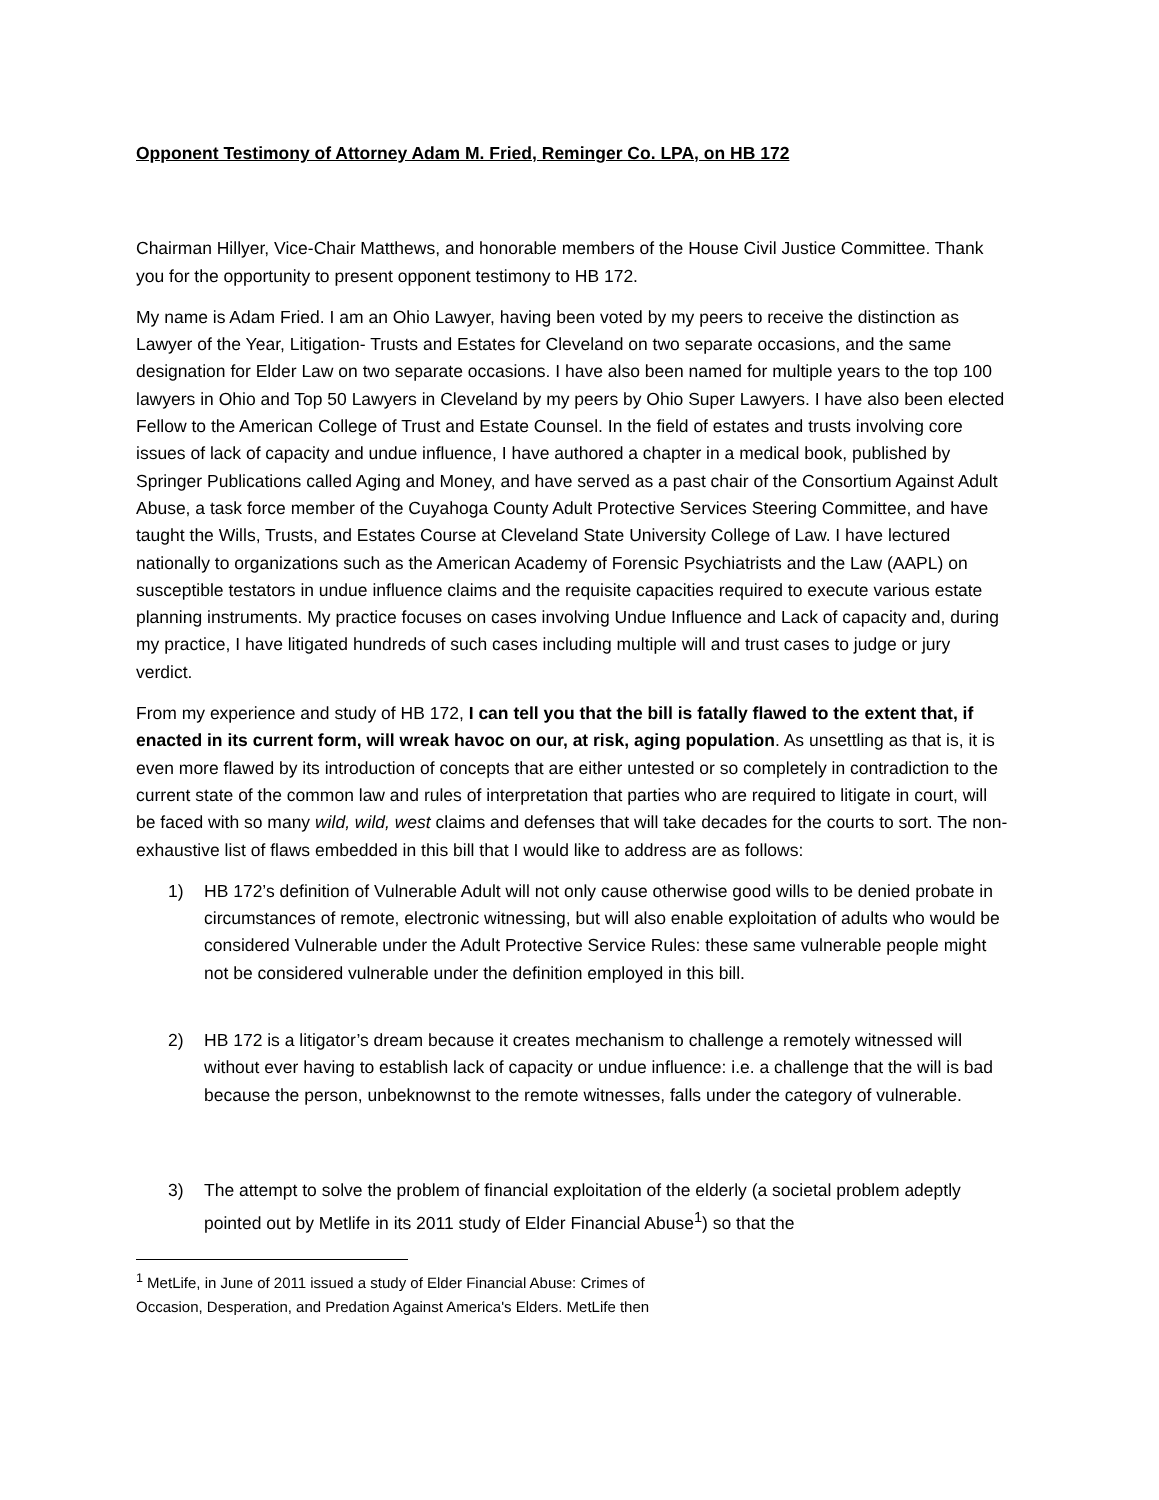Opponent Testimony of Attorney Adam M. Fried, Reminger Co. LPA, on HB 172
Chairman Hillyer, Vice-Chair Matthews, and honorable members of the House Civil Justice Committee. Thank you for the opportunity to present opponent testimony to HB 172.
My name is Adam Fried. I am an Ohio Lawyer, having been voted by my peers to receive the distinction as Lawyer of the Year, Litigation- Trusts and Estates for Cleveland on two separate occasions, and the same designation for Elder Law on two separate occasions. I have also been named for multiple years to the top 100 lawyers in Ohio and Top 50 Lawyers in Cleveland by my peers by Ohio Super Lawyers. I have also been elected Fellow to the American College of Trust and Estate Counsel. In the field of estates and trusts involving core issues of lack of capacity and undue influence, I have authored a chapter in a medical book, published by Springer Publications called Aging and Money, and have served as a past chair of the Consortium Against Adult Abuse, a task force member of the Cuyahoga County Adult Protective Services Steering Committee, and have taught the Wills, Trusts, and Estates Course at Cleveland State University College of Law. I have lectured nationally to organizations such as the American Academy of Forensic Psychiatrists and the Law (AAPL) on susceptible testators in undue influence claims and the requisite capacities required to execute various estate planning instruments. My practice focuses on cases involving Undue Influence and Lack of capacity and, during my practice, I have litigated hundreds of such cases including multiple will and trust cases to judge or jury verdict.
From my experience and study of HB 172, I can tell you that the bill is fatally flawed to the extent that, if enacted in its current form, will wreak havoc on our, at risk, aging population. As unsettling as that is, it is even more flawed by its introduction of concepts that are either untested or so completely in contradiction to the current state of the common law and rules of interpretation that parties who are required to litigate in court, will be faced with so many wild, wild, west claims and defenses that will take decades for the courts to sort. The non-exhaustive list of flaws embedded in this bill that I would like to address are as follows:
1) HB 172’s definition of Vulnerable Adult will not only cause otherwise good wills to be denied probate in circumstances of remote, electronic witnessing, but will also enable exploitation of adults who would be considered Vulnerable under the Adult Protective Service Rules: these same vulnerable people might not be considered vulnerable under the definition employed in this bill.
2) HB 172 is a litigator’s dream because it creates mechanism to challenge a remotely witnessed will without ever having to establish lack of capacity or undue influence: i.e. a challenge that the will is bad because the person, unbeknownst to the remote witnesses, falls under the category of vulnerable.
3) The attempt to solve the problem of financial exploitation of the elderly (a societal problem adeptly pointed out by Metlife in its 2011 study of Elder Financial Abuse<sup>1</sup>) so that the
<sup>1</sup> MetLife, in June of 2011 issued a study of Elder Financial Abuse: Crimes of
Occasion, Desperation, and Predation Against America's Elders. MetLife then